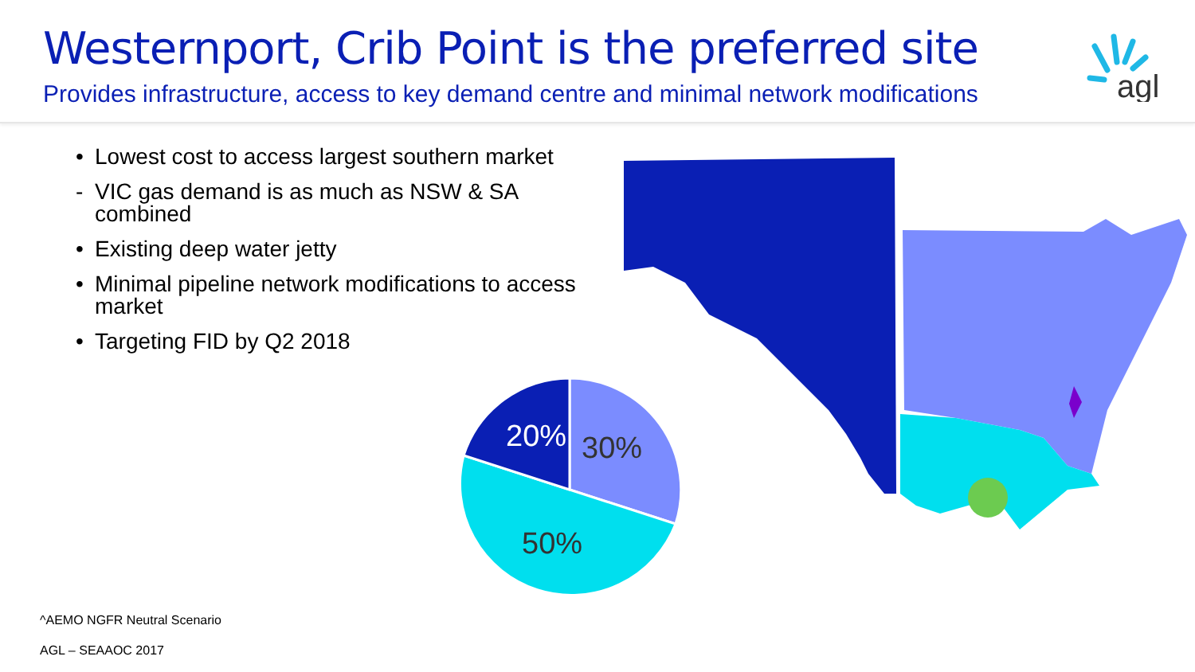Westernport, Crib Point is the preferred site
Provides infrastructure, access to key demand centre and minimal network modifications
agl
• Lowest cost to access largest southern market
- VIC gas demand is as much as NSW & SA combined
• Existing deep water jetty
• Minimal pipeline network modifications to access market
• Targeting FID by Q2 2018
20%
30%
50%
^AEMO NGFR Neutral Scenario
AGL – SEAAOC 2017